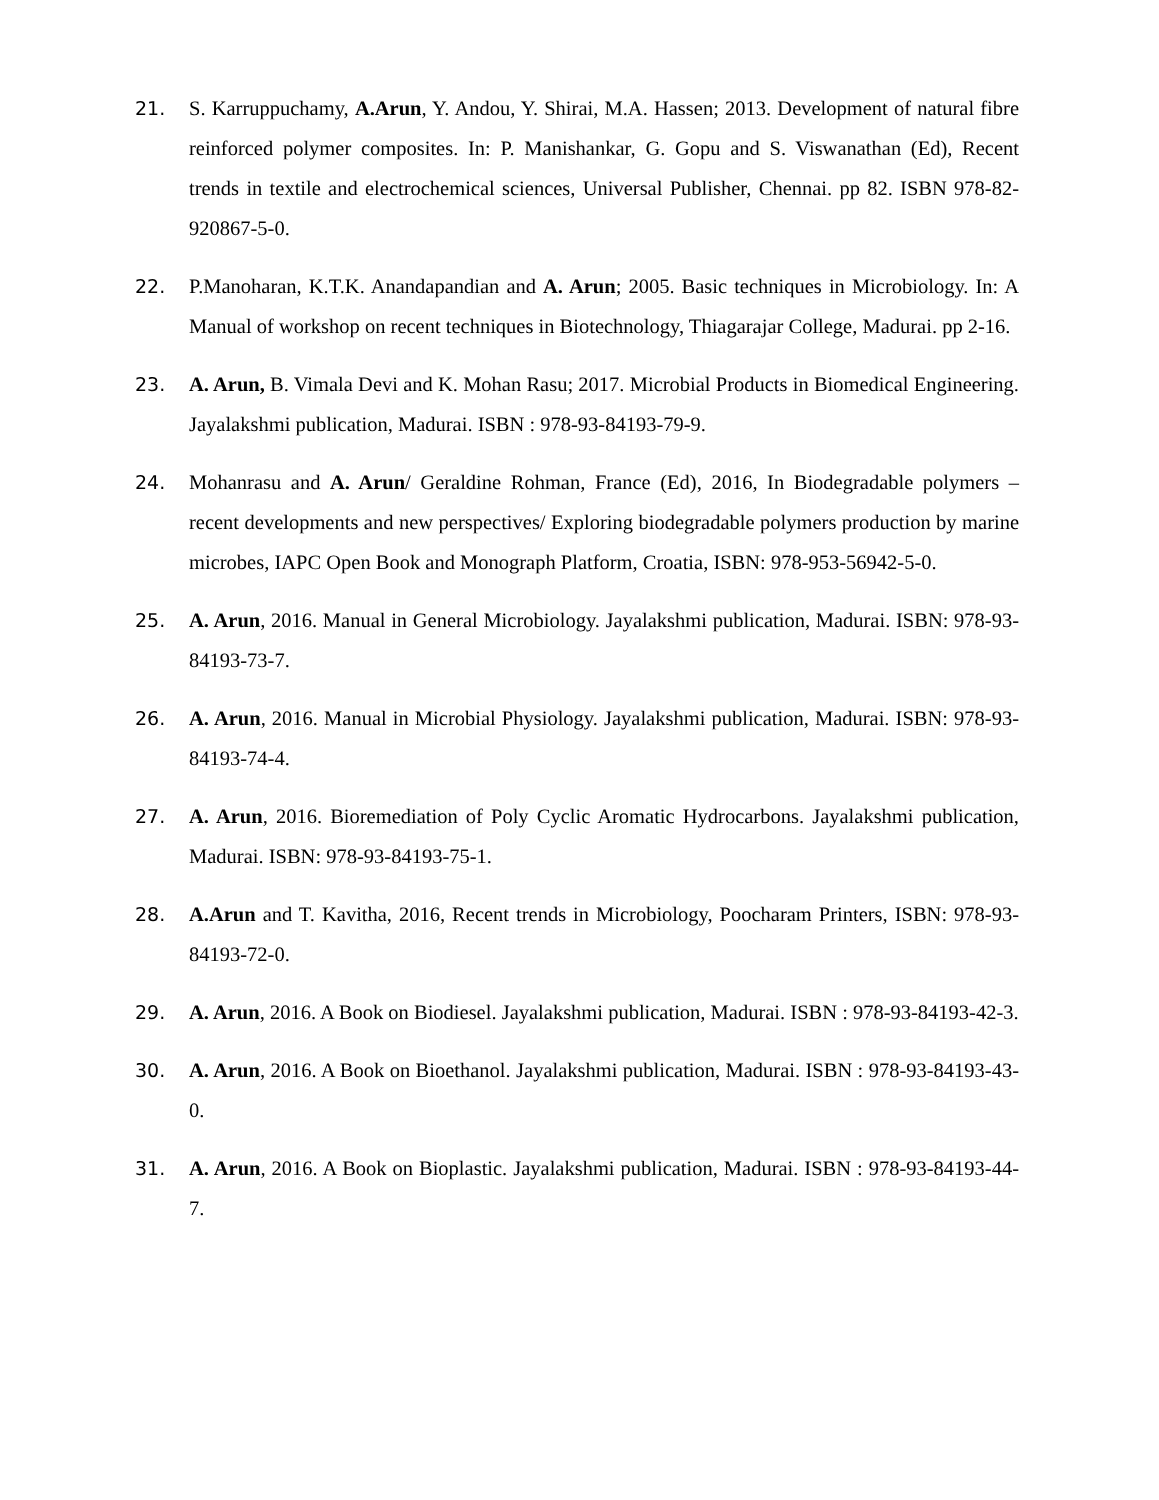21. S. Karruppuchamy, A.Arun, Y. Andou, Y. Shirai, M.A. Hassen; 2013. Development of natural fibre reinforced polymer composites. In: P. Manishankar, G. Gopu and S. Viswanathan (Ed), Recent trends in textile and electrochemical sciences, Universal Publisher, Chennai. pp 82. ISBN 978-82-920867-5-0.
22. P.Manoharan, K.T.K. Anandapandian and A. Arun; 2005. Basic techniques in Microbiology. In: A Manual of workshop on recent techniques in Biotechnology, Thiagarajar College, Madurai. pp 2-16.
23. A. Arun, B. Vimala Devi and K. Mohan Rasu; 2017. Microbial Products in Biomedical Engineering. Jayalakshmi publication, Madurai. ISBN : 978-93-84193-79-9.
24. Mohanrasu and A. Arun/ Geraldine Rohman, France (Ed), 2016, In Biodegradable polymers – recent developments and new perspectives/ Exploring biodegradable polymers production by marine microbes, IAPC Open Book and Monograph Platform, Croatia, ISBN: 978-953-56942-5-0.
25. A. Arun, 2016. Manual in General Microbiology. Jayalakshmi publication, Madurai. ISBN: 978-93-84193-73-7.
26. A. Arun, 2016. Manual in Microbial Physiology. Jayalakshmi publication, Madurai. ISBN: 978-93-84193-74-4.
27. A. Arun, 2016. Bioremediation of Poly Cyclic Aromatic Hydrocarbons. Jayalakshmi publication, Madurai. ISBN: 978-93-84193-75-1.
28. A.Arun and T. Kavitha, 2016, Recent trends in Microbiology, Poocharam Printers, ISBN: 978-93-84193-72-0.
29. A. Arun, 2016. A Book on Biodiesel. Jayalakshmi publication, Madurai. ISBN : 978-93-84193-42-3.
30. A. Arun, 2016. A Book on Bioethanol. Jayalakshmi publication, Madurai. ISBN : 978-93-84193-43-0.
31. A. Arun, 2016. A Book on Bioplastic. Jayalakshmi publication, Madurai. ISBN : 978-93-84193-44-7.